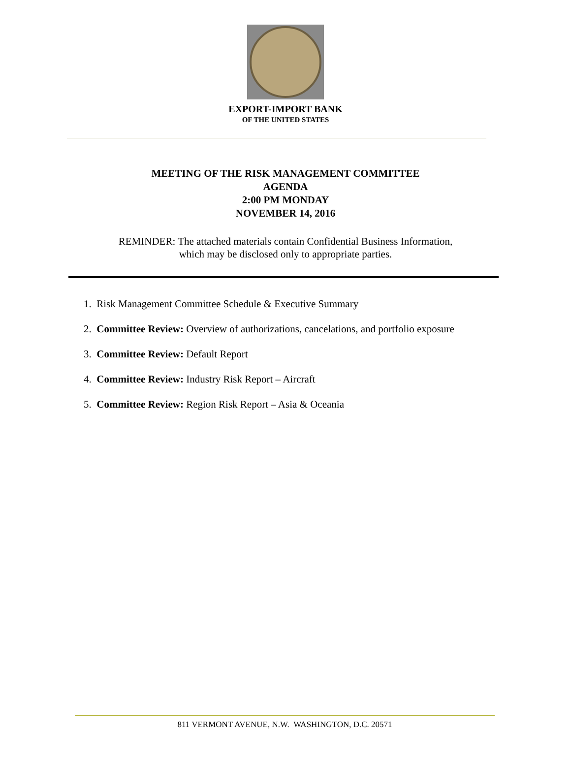EXPORT-IMPORT BANK
OF THE UNITED STATES
MEETING OF THE RISK MANAGEMENT COMMITTEE
AGENDA
2:00 PM MONDAY
NOVEMBER 14, 2016
REMINDER: The attached materials contain Confidential Business Information,
which may be disclosed only to appropriate parties.
1. Risk Management Committee Schedule & Executive Summary
2. Committee Review: Overview of authorizations, cancelations, and portfolio exposure
3. Committee Review: Default Report
4. Committee Review: Industry Risk Report – Aircraft
5. Committee Review: Region Risk Report – Asia & Oceania
811 VERMONT AVENUE, N.W. WASHINGTON, D.C. 20571